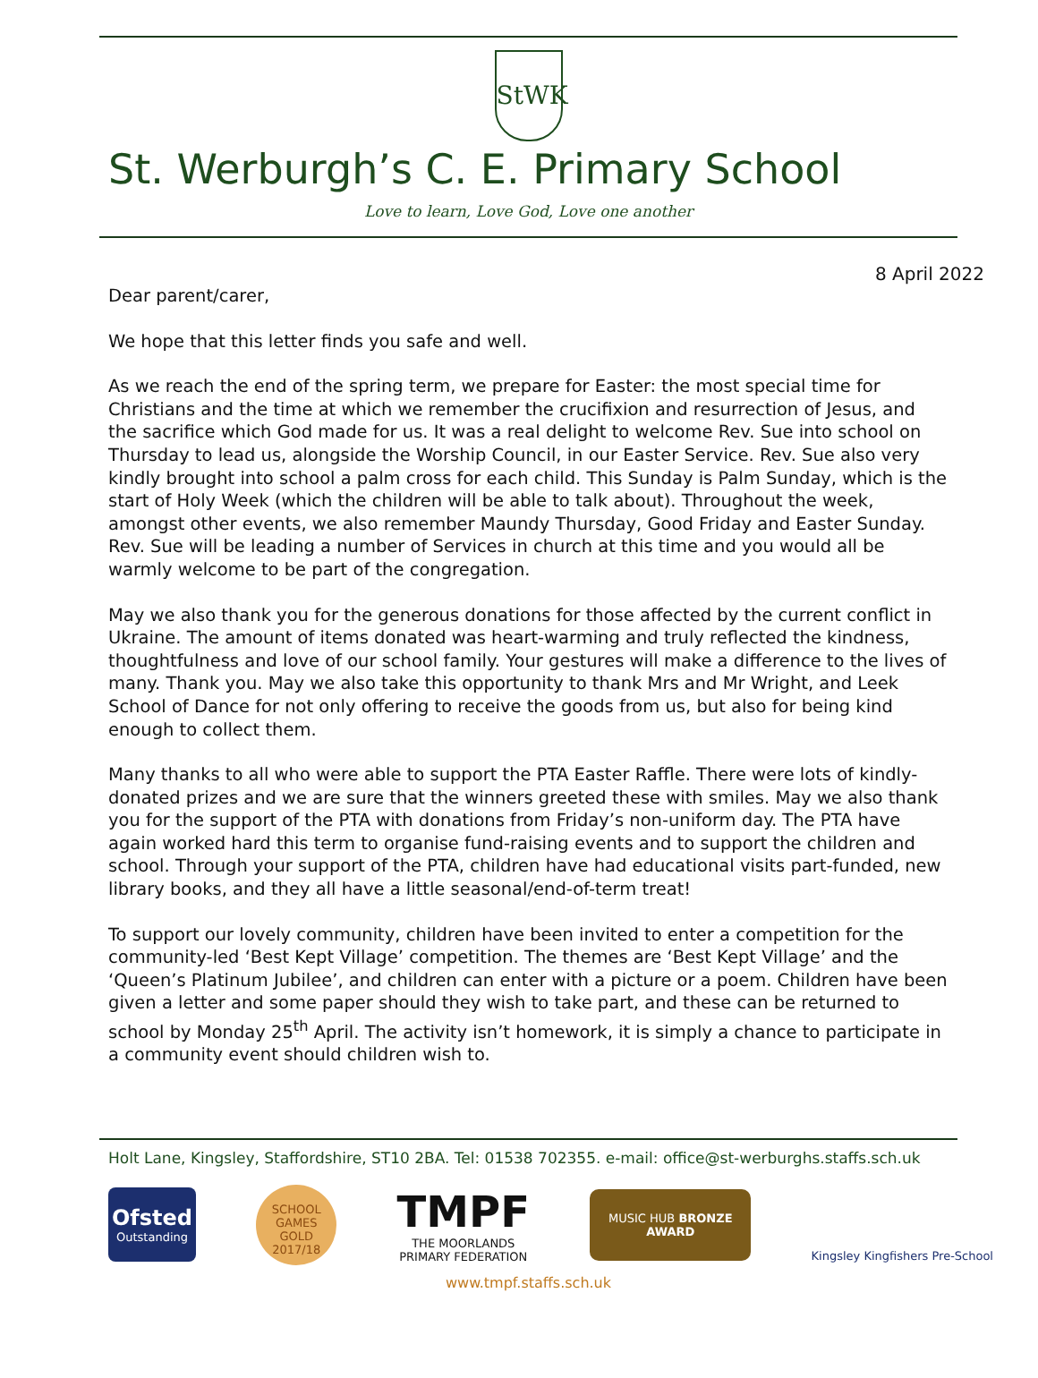StWK
St. Werburgh’s C. E. Primary School
Love to learn, Love God, Love one another
8 April 2022
Dear parent/carer,
We hope that this letter finds you safe and well.
As we reach the end of the spring term, we prepare for Easter: the most special time for Christians and the time at which we remember the crucifixion and resurrection of Jesus, and the sacrifice which God made for us. It was a real delight to welcome Rev. Sue into school on Thursday to lead us, alongside the Worship Council, in our Easter Service. Rev. Sue also very kindly brought into school a palm cross for each child. This Sunday is Palm Sunday, which is the start of Holy Week (which the children will be able to talk about). Throughout the week, amongst other events, we also remember Maundy Thursday, Good Friday and Easter Sunday. Rev. Sue will be leading a number of Services in church at this time and you would all be warmly welcome to be part of the congregation.
May we also thank you for the generous donations for those affected by the current conflict in Ukraine. The amount of items donated was heart-warming and truly reflected the kindness, thoughtfulness and love of our school family. Your gestures will make a difference to the lives of many. Thank you. May we also take this opportunity to thank Mrs and Mr Wright, and Leek School of Dance for not only offering to receive the goods from us, but also for being kind enough to collect them.
Many thanks to all who were able to support the PTA Easter Raffle. There were lots of kindly-donated prizes and we are sure that the winners greeted these with smiles. May we also thank you for the support of the PTA with donations from Friday’s non-uniform day. The PTA have again worked hard this term to organise fund-raising events and to support the children and school. Through your support of the PTA, children have had educational visits part-funded, new library books, and they all have a little seasonal/end-of-term treat!
To support our lovely community, children have been invited to enter a competition for the community-led ‘Best Kept Village’ competition. The themes are ‘Best Kept Village’ and the ‘Queen’s Platinum Jubilee’, and children can enter with a picture or a poem. Children have been given a letter and some paper should they wish to take part, and these can be returned to school by Monday 25<sup>th</sup> April. The activity isn’t homework, it is simply a chance to participate in a community event should children wish to.
Holt Lane, Kingsley, Staffordshire, ST10 2BA. Tel: 01538 702355. e-mail: office@st-werburghs.staffs.sch.uk
Ofsted
Outstanding
SCHOOL GAMES
GOLD
2017/18
TMPF
THE MOORLANDS
PRIMARY FEDERATION
MUSIC HUB BRONZE AWARD
Kingsley Kingfishers Pre-School
www.tmpf.staffs.sch.uk